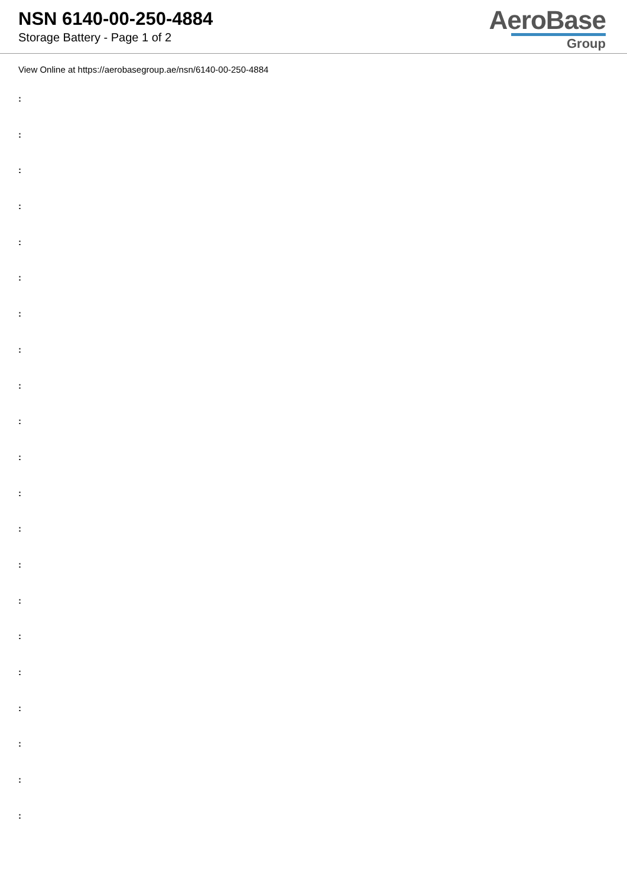NSN 6140-00-250-4884
Storage Battery - Page 1 of 2
AeroBase
Group
View Online at https://aerobasegroup.ae/nsn/6140-00-250-4884
:
:
:
:
:
:
:
:
:
:
:
:
:
:
:
:
:
:
:
:
: